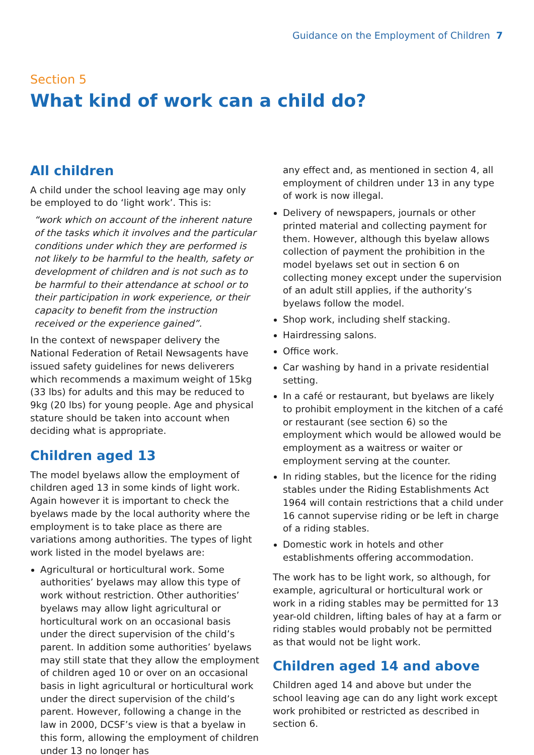Guidance on the Employment of Children 7
Section 5
What kind of work can a child do?
All children
A child under the school leaving age may only be employed to do ‘light work’. This is:
“work which on account of the inherent nature of the tasks which it involves and the particular conditions under which they are performed is not likely to be harmful to the health, safety or development of children and is not such as to be harmful to their attendance at school or to their participation in work experience, or their capacity to benefit from the instruction received or the experience gained”.
In the context of newspaper delivery the National Federation of Retail Newsagents have issued safety guidelines for news deliverers which recommends a maximum weight of 15kg (33 lbs) for adults and this may be reduced to 9kg (20 lbs) for young people. Age and physical stature should be taken into account when deciding what is appropriate.
Children aged 13
The model byelaws allow the employment of children aged 13 in some kinds of light work. Again however it is important to check the byelaws made by the local authority where the employment is to take place as there are variations among authorities. The types of light work listed in the model byelaws are:
Agricultural or horticultural work. Some authorities’ byelaws may allow this type of work without restriction. Other authorities’ byelaws may allow light agricultural or horticultural work on an occasional basis under the direct supervision of the child’s parent. In addition some authorities’ byelaws may still state that they allow the employment of children aged 10 or over on an occasional basis in light agricultural or horticultural work under the direct supervision of the child’s parent. However, following a change in the law in 2000, DCSF’s view is that a byelaw in this form, allowing the employment of children under 13 no longer has
any effect and, as mentioned in section 4, all employment of children under 13 in any type of work is now illegal.
Delivery of newspapers, journals or other printed material and collecting payment for them. However, although this byelaw allows collection of payment the prohibition in the model byelaws set out in section 6 on collecting money except under the supervision of an adult still applies, if the authority’s byelaws follow the model.
Shop work, including shelf stacking.
Hairdressing salons.
Office work.
Car washing by hand in a private residential setting.
In a café or restaurant, but byelaws are likely to prohibit employment in the kitchen of a café or restaurant (see section 6) so the employment which would be allowed would be employment as a waitress or waiter or employment serving at the counter.
In riding stables, but the licence for the riding stables under the Riding Establishments Act 1964 will contain restrictions that a child under 16 cannot supervise riding or be left in charge of a riding stables.
Domestic work in hotels and other establishments offering accommodation.
The work has to be light work, so although, for example, agricultural or horticultural work or work in a riding stables may be permitted for 13 year-old children, lifting bales of hay at a farm or riding stables would probably not be permitted as that would not be light work.
Children aged 14 and above
Children aged 14 and above but under the school leaving age can do any light work except work prohibited or restricted as described in section 6.